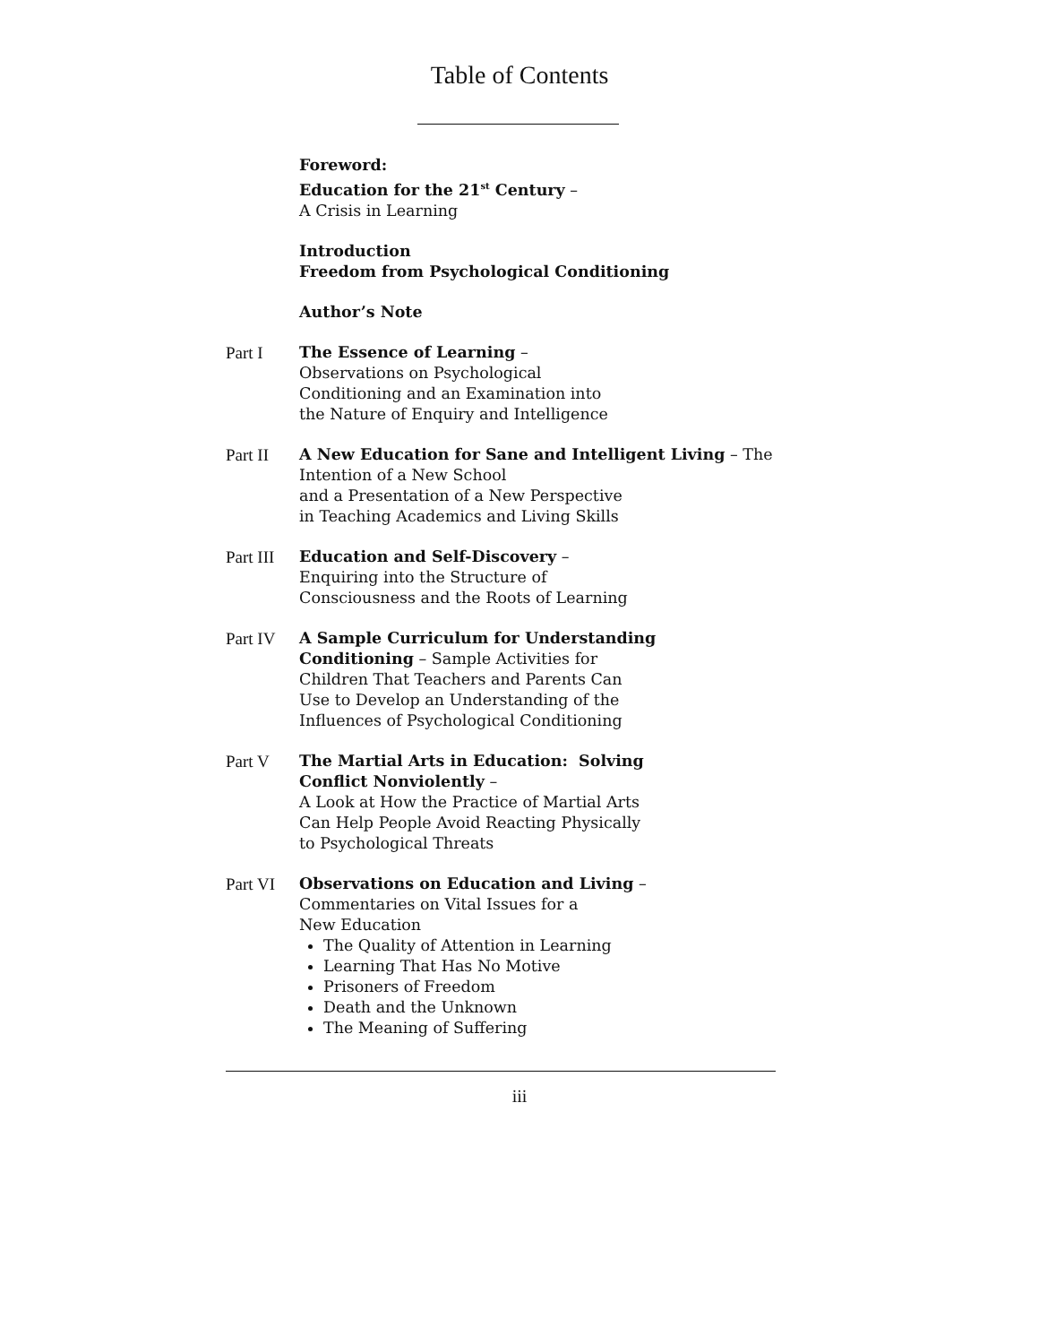Table of Contents
Foreword:
Education for the 21<sup>st</sup> Century –
A Crisis in Learning
Introduction
Freedom from Psychological Conditioning
Author’s Note
Part I The Essence of Learning –
Observations on Psychological
Conditioning and an Examination into
the Nature of Enquiry and Intelligence
Part II A New Education for Sane and Intelligent Living – The Intention of a New School
and a Presentation of a New Perspective
in Teaching Academics and Living Skills
Part III
Education and Self-Discovery –
Enquiring into the Structure of
Consciousness and the Roots of Learning
Part IV A Sample Curriculum for Understanding Conditioning – Sample Activities for
Children That Teachers and Parents Can
Use to Develop an Understanding of the
Influences of Psychological Conditioning
Part V The Martial Arts in Education: Solving
Conflict Nonviolently –
A Look at How the Practice of Martial Arts
Can Help People Avoid Reacting Physically
to Psychological Threats
Part VI Observations on Education and Living –
Commentaries on Vital Issues for a
New Education
The Quality of Attention in Learning
Learning That Has No Motive
Prisoners of Freedom
Death and the Unknown
The Meaning of Suffering
iii